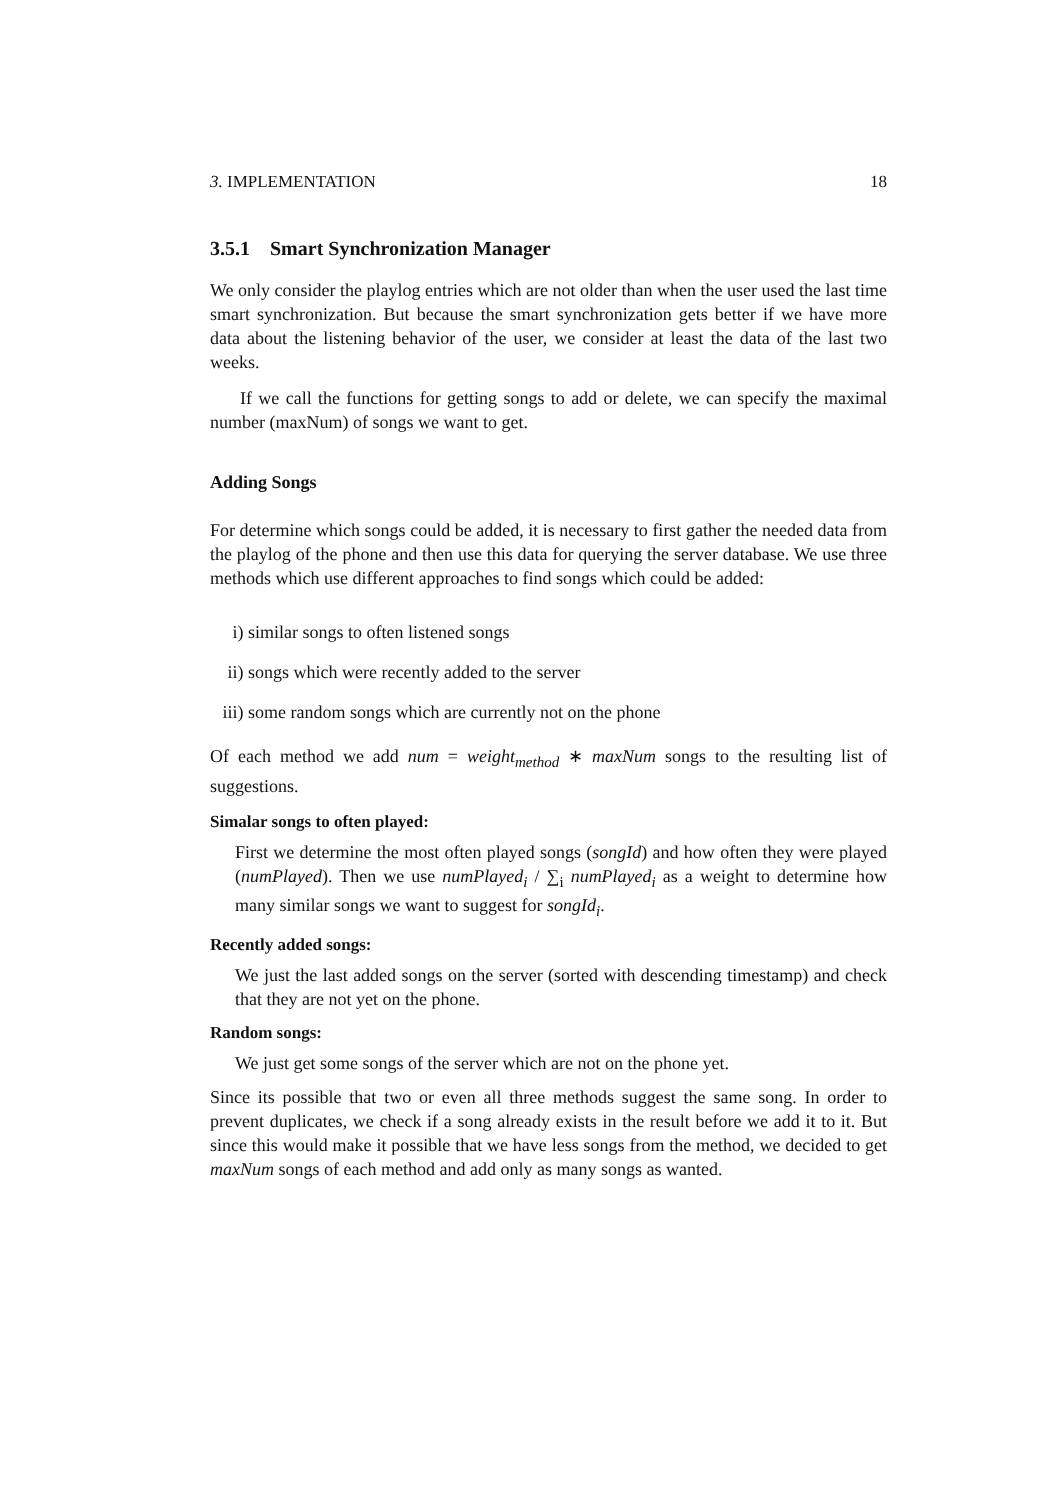3. IMPLEMENTATION 18
3.5.1 Smart Synchronization Manager
We only consider the playlog entries which are not older than when the user used the last time smart synchronization. But because the smart synchronization gets better if we have more data about the listening behavior of the user, we consider at least the data of the last two weeks.
If we call the functions for getting songs to add or delete, we can specify the maximal number (maxNum) of songs we want to get.
Adding Songs
For determine which songs could be added, it is necessary to first gather the needed data from the playlog of the phone and then use this data for querying the server database. We use three methods which use different approaches to find songs which could be added:
i) similar songs to often listened songs
ii) songs which were recently added to the server
iii) some random songs which are currently not on the phone
Of each method we add num = weight<sub>method</sub> ∗ maxNum songs to the resulting list of suggestions.
Simalar songs to often played:
First we determine the most often played songs (songId) and how often they were played (numPlayed). Then we use numPlayed<sub>i</sub> / ∑<sub>i</sub> numPlayed<sub>i</sub> as a weight to determine how many similar songs we want to suggest for songId<sub>i</sub>.
Recently added songs:
We just the last added songs on the server (sorted with descending timestamp) and check that they are not yet on the phone.
Random songs:
We just get some songs of the server which are not on the phone yet.
Since its possible that two or even all three methods suggest the same song. In order to prevent duplicates, we check if a song already exists in the result before we add it to it. But since this would make it possible that we have less songs from the method, we decided to get maxNum songs of each method and add only as many songs as wanted.